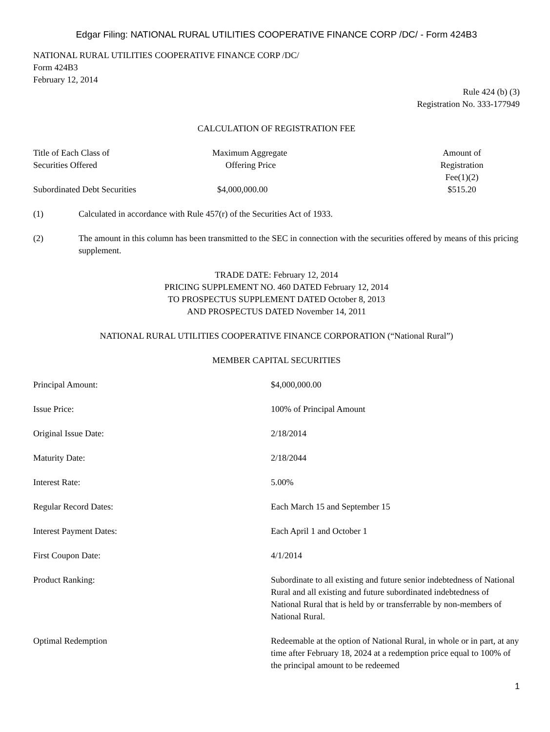Edgar Filing: NATIONAL RURAL UTILITIES COOPERATIVE FINANCE CORP /DC/ - Form 424B3
NATIONAL RURAL UTILITIES COOPERATIVE FINANCE CORP /DC/
Form 424B3
February 12, 2014
Rule 424 (b) (3)
Registration No. 333-177949
CALCULATION OF REGISTRATION FEE
| Title of Each Class of Securities Offered | Maximum Aggregate Offering Price | Amount of Registration Fee(1)(2) |
| --- | --- | --- |
| Subordinated Debt Securities | $4,000,000.00 | $515.20 |
| (1) | Calculated in accordance with Rule 457(r) of the Securities Act of 1933. |
| (2) | The amount in this column has been transmitted to the SEC in connection with the securities offered by means of this pricing supplement. |
TRADE DATE: February 12, 2014
PRICING SUPPLEMENT NO. 460 DATED February 12, 2014
TO PROSPECTUS SUPPLEMENT DATED October 8, 2013
AND PROSPECTUS DATED November 14, 2011
NATIONAL RURAL UTILITIES COOPERATIVE FINANCE CORPORATION (“National Rural”)
MEMBER CAPITAL SECURITIES
| Principal Amount: | $4,000,000.00 |
| Issue Price: | 100% of Principal Amount |
| Original Issue Date: | 2/18/2014 |
| Maturity Date: | 2/18/2044 |
| Interest Rate: | 5.00% |
| Regular Record Dates: | Each March 15 and September 15 |
| Interest Payment Dates: | Each April 1 and October 1 |
| First Coupon Date: | 4/1/2014 |
| Product Ranking: | Subordinate to all existing and future senior indebtedness of National Rural and all existing and future subordinated indebtedness of National Rural that is held by or transferrable by non-members of National Rural. |
| Optimal Redemption | Redeemable at the option of National Rural, in whole or in part, at any time after February 18, 2024 at a redemption price equal to 100% of the principal amount to be redeemed |
1